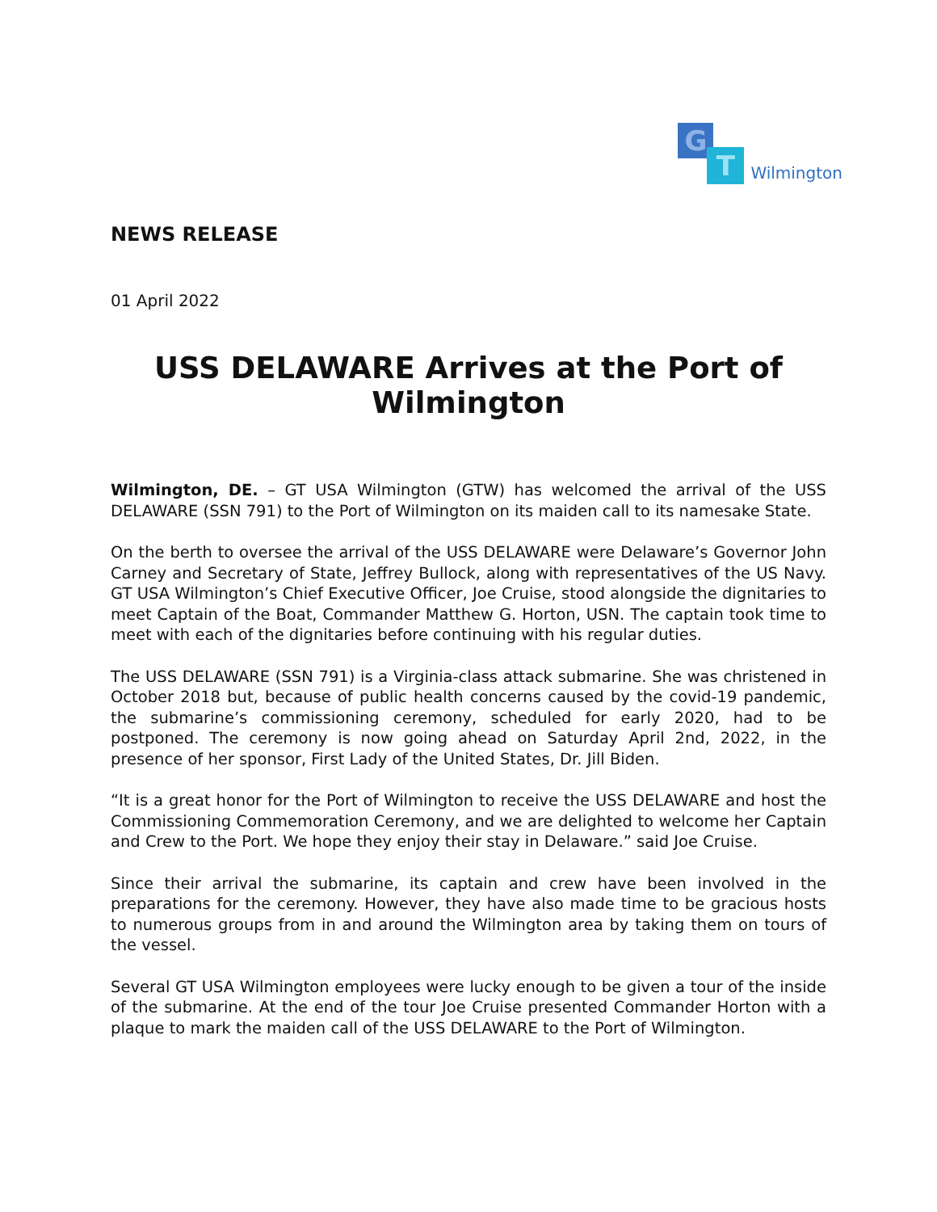G
T
Wilmington
NEWS RELEASE
01 April 2022
USS DELAWARE Arrives at the Port of Wilmington
Wilmington, DE. – GT USA Wilmington (GTW) has welcomed the arrival of the USS DELAWARE (SSN 791) to the Port of Wilmington on its maiden call to its namesake State.
On the berth to oversee the arrival of the USS DELAWARE were Delaware’s Governor John Carney and Secretary of State, Jeffrey Bullock, along with representatives of the US Navy. GT USA Wilmington’s Chief Executive Officer, Joe Cruise, stood alongside the dignitaries to meet Captain of the Boat, Commander Matthew G. Horton, USN. The captain took time to meet with each of the dignitaries before continuing with his regular duties.
The USS DELAWARE (SSN 791) is a Virginia-class attack submarine. She was christened in October 2018 but, because of public health concerns caused by the covid-19 pandemic, the submarine’s commissioning ceremony, scheduled for early 2020, had to be postponed. The ceremony is now going ahead on Saturday April 2nd, 2022, in the presence of her sponsor, First Lady of the United States, Dr. Jill Biden.
“It is a great honor for the Port of Wilmington to receive the USS DELAWARE and host the Commissioning Commemoration Ceremony, and we are delighted to welcome her Captain and Crew to the Port. We hope they enjoy their stay in Delaware.” said Joe Cruise.
Since their arrival the submarine, its captain and crew have been involved in the preparations for the ceremony. However, they have also made time to be gracious hosts to numerous groups from in and around the Wilmington area by taking them on tours of the vessel.
Several GT USA Wilmington employees were lucky enough to be given a tour of the inside of the submarine. At the end of the tour Joe Cruise presented Commander Horton with a plaque to mark the maiden call of the USS DELAWARE to the Port of Wilmington.